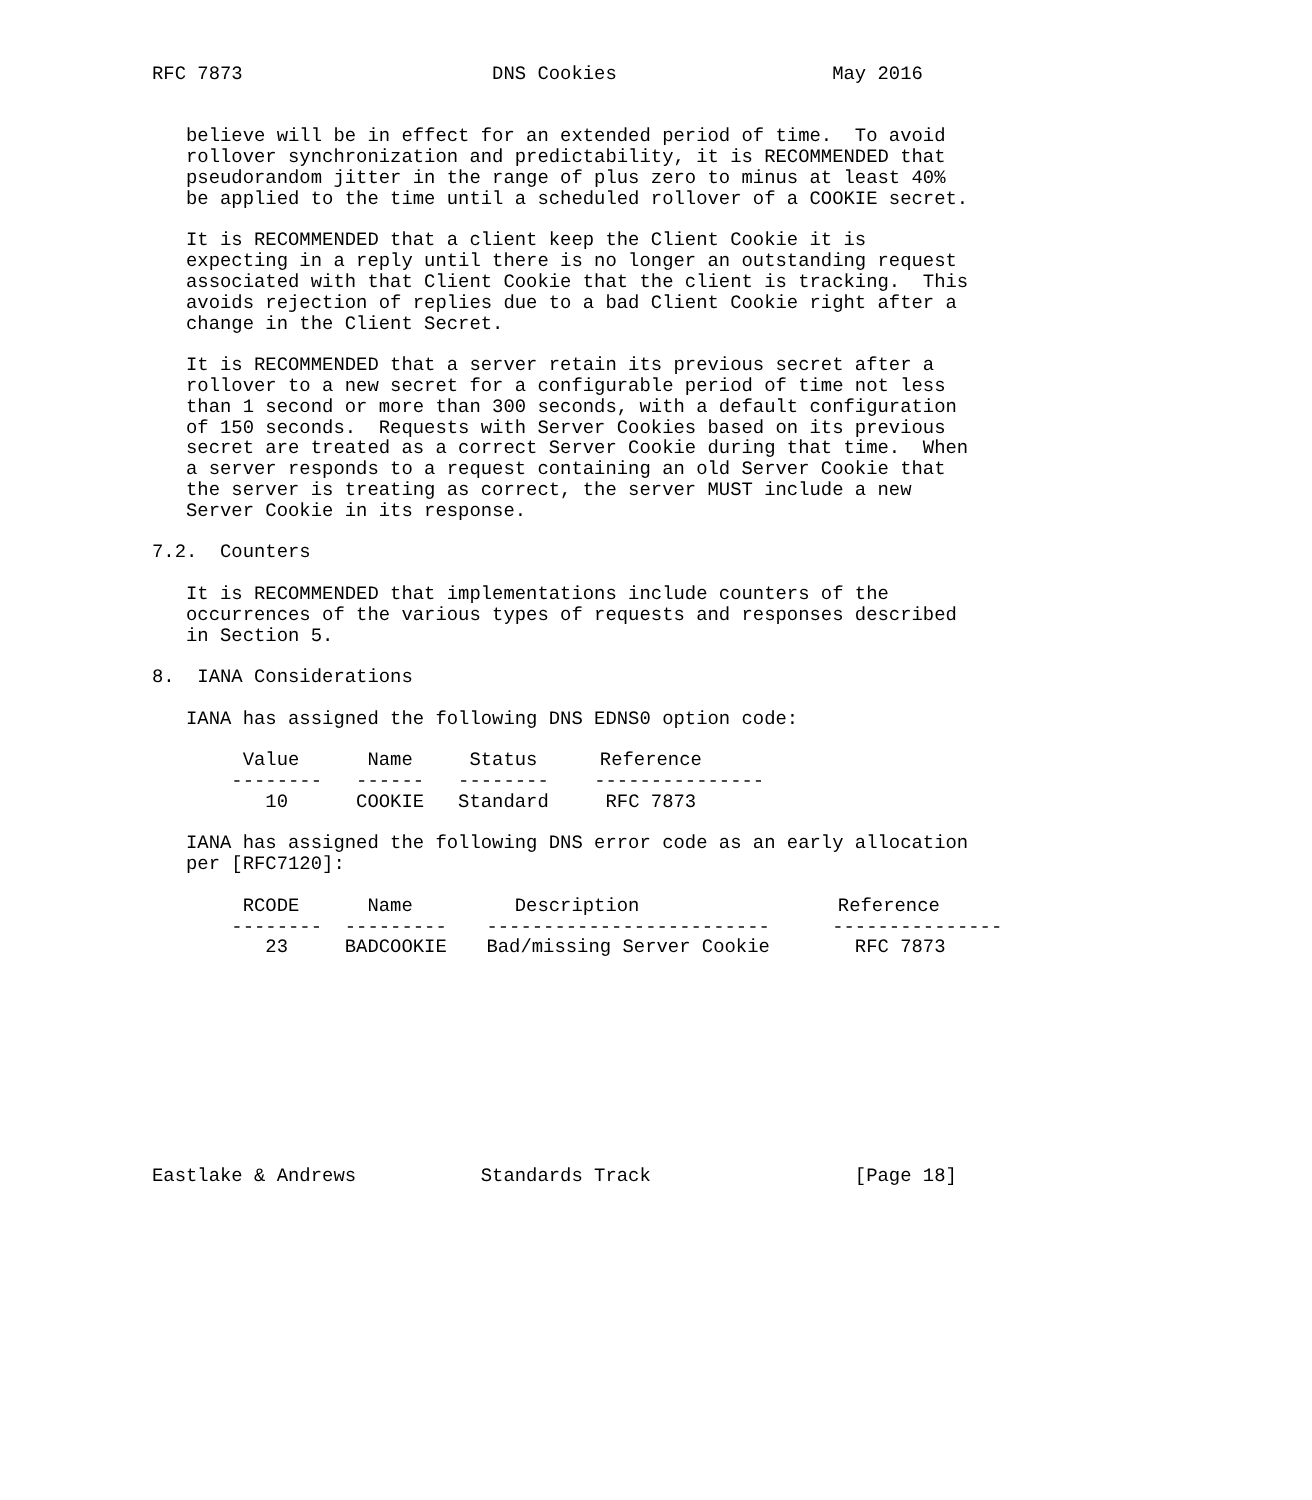RFC 7873                      DNS Cookies                   May 2016


   believe will be in effect for an extended period of time.  To avoid
   rollover synchronization and predictability, it is RECOMMENDED that
   pseudorandom jitter in the range of plus zero to minus at least 40%
   be applied to the time until a scheduled rollover of a COOKIE secret.

   It is RECOMMENDED that a client keep the Client Cookie it is
   expecting in a reply until there is no longer an outstanding request
   associated with that Client Cookie that the client is tracking.  This
   avoids rejection of replies due to a bad Client Cookie right after a
   change in the Client Secret.

   It is RECOMMENDED that a server retain its previous secret after a
   rollover to a new secret for a configurable period of time not less
   than 1 second or more than 300 seconds, with a default configuration
   of 150 seconds.  Requests with Server Cookies based on its previous
   secret are treated as a correct Server Cookie during that time.  When
   a server responds to a request containing an old Server Cookie that
   the server is treating as correct, the server MUST include a new
   Server Cookie in its response.

7.2.  Counters

   It is RECOMMENDED that implementations include counters of the
   occurrences of the various types of requests and responses described
   in Section 5.

8.  IANA Considerations

   IANA has assigned the following DNS EDNS0 option code:
| Value | Name | Status | Reference |
| --- | --- | --- | --- |
| -------- | ------ | -------- | --------------- |
| 10 | COOKIE | Standard | RFC 7873 |
IANA has assigned the following DNS error code as an early allocation per [RFC7120]:
| RCODE | Name | Description | Reference |
| --- | --- | --- | --- |
| -------- | --------- | ------------------------- | --------------- |
| 23 | BADCOOKIE | Bad/missing Server Cookie | RFC 7873 |
Eastlake & Andrews Standards Track [Page 18]